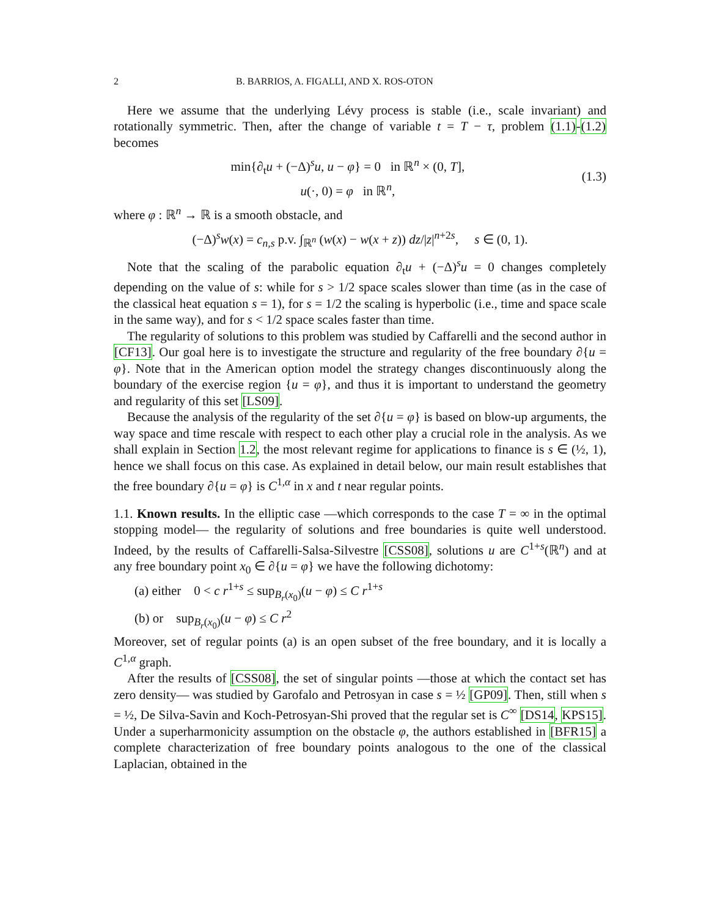2 B. BARRIOS, A. FIGALLI, AND X. ROS-OTON
Here we assume that the underlying Lévy process is stable (i.e., scale invariant) and rotationally symmetric. Then, after the change of variable t = T − τ, problem (1.1)-(1.2) becomes
min{∂<sub>t</sub>u + (−Δ)<sup>s</sup>u, u − φ} = 0 in ℝ<sup>n</sup> × (0, T],
u(·, 0) = φ in ℝ<sup>n</sup>,
(1.3)
where φ : ℝ<sup>n</sup> → ℝ is a smooth obstacle, and
(−Δ)<sup>s</sup>w(x) = c<sub>n,s</sub> p.v. ∫<sub>ℝ<sup>n</sup></sub> (w(x) − w(x + z)) dz/|z|<sup>n+2s</sup>, s ∈ (0, 1).
Note that the scaling of the parabolic equation ∂<sub>t</sub>u + (−Δ)<sup>s</sup>u = 0 changes completely depending on the value of s: while for s > 1/2 space scales slower than time (as in the case of the classical heat equation s = 1), for s = 1/2 the scaling is hyperbolic (i.e., time and space scale in the same way), and for s < 1/2 space scales faster than time.
The regularity of solutions to this problem was studied by Caffarelli and the second author in [CF13]. Our goal here is to investigate the structure and regularity of the free boundary ∂{u = φ}. Note that in the American option model the strategy changes discontinuously along the boundary of the exercise region {u = φ}, and thus it is important to understand the geometry and regularity of this set [LS09].
Because the analysis of the regularity of the set ∂{u = φ} is based on blow-up arguments, the way space and time rescale with respect to each other play a crucial role in the analysis. As we shall explain in Section 1.2, the most relevant regime for applications to finance is s ∈ (½, 1), hence we shall focus on this case. As explained in detail below, our main result establishes that the free boundary ∂{u = φ} is C<sup>1,α</sup> in x and t near regular points.
1.1. Known results. In the elliptic case —which corresponds to the case T = ∞ in the optimal stopping model— the regularity of solutions and free boundaries is quite well understood. Indeed, by the results of Caffarelli-Salsa-Silvestre [CSS08], solutions u are C<sup>1+s</sup>(ℝ<sup>n</sup>) and at any free boundary point x<sub>0</sub> ∈ ∂{u = φ} we have the following dichotomy:
(a) either 0 < c r<sup>1+s</sup> ≤ sup<sub>B<sub>r</sub>(x<sub>0</sub>)</sub>(u − φ) ≤ C r<sup>1+s</sup>
(b) or sup<sub>B<sub>r</sub>(x<sub>0</sub>)</sub>(u − φ) ≤ C r<sup>2</sup>
Moreover, set of regular points (a) is an open subset of the free boundary, and it is locally a C<sup>1,α</sup> graph.
After the results of [CSS08], the set of singular points —those at which the contact set has zero density— was studied by Garofalo and Petrosyan in case s = ½ [GP09]. Then, still when s = ½, De Silva-Savin and Koch-Petrosyan-Shi proved that the regular set is C<sup>∞</sup> [DS14, KPS15]. Under a superharmonicity assumption on the obstacle φ, the authors established in [BFR15] a complete characterization of free boundary points analogous to the one of the classical Laplacian, obtained in the